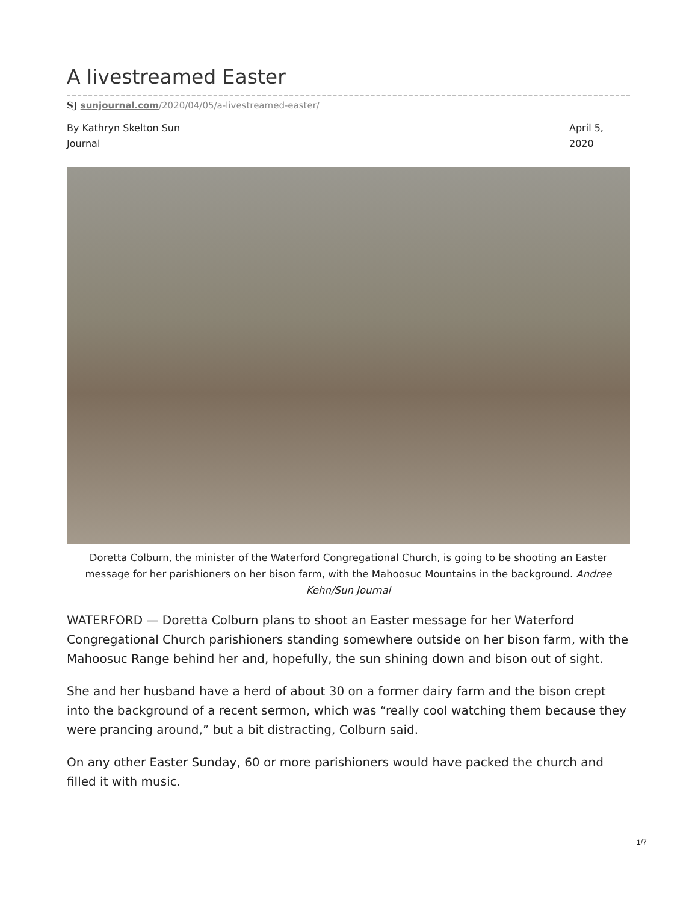A livestreamed Easter
SJ sunjournal.com/2020/04/05/a-livestreamed-easter/
By Kathryn Skelton Sun
Journal
April 5,
2020
Doretta Colburn, the minister of the Waterford Congregational Church, is going to be shooting an Easter message for her parishioners on her bison farm, with the Mahoosuc Mountains in the background. Andree Kehn/Sun Journal
WATERFORD — Doretta Colburn plans to shoot an Easter message for her Waterford Congregational Church parishioners standing somewhere outside on her bison farm, with the Mahoosuc Range behind her and, hopefully, the sun shining down and bison out of sight.
She and her husband have a herd of about 30 on a former dairy farm and the bison crept into the background of a recent sermon, which was “really cool watching them because they were prancing around,” but a bit distracting, Colburn said.
On any other Easter Sunday, 60 or more parishioners would have packed the church and filled it with music.
1/7